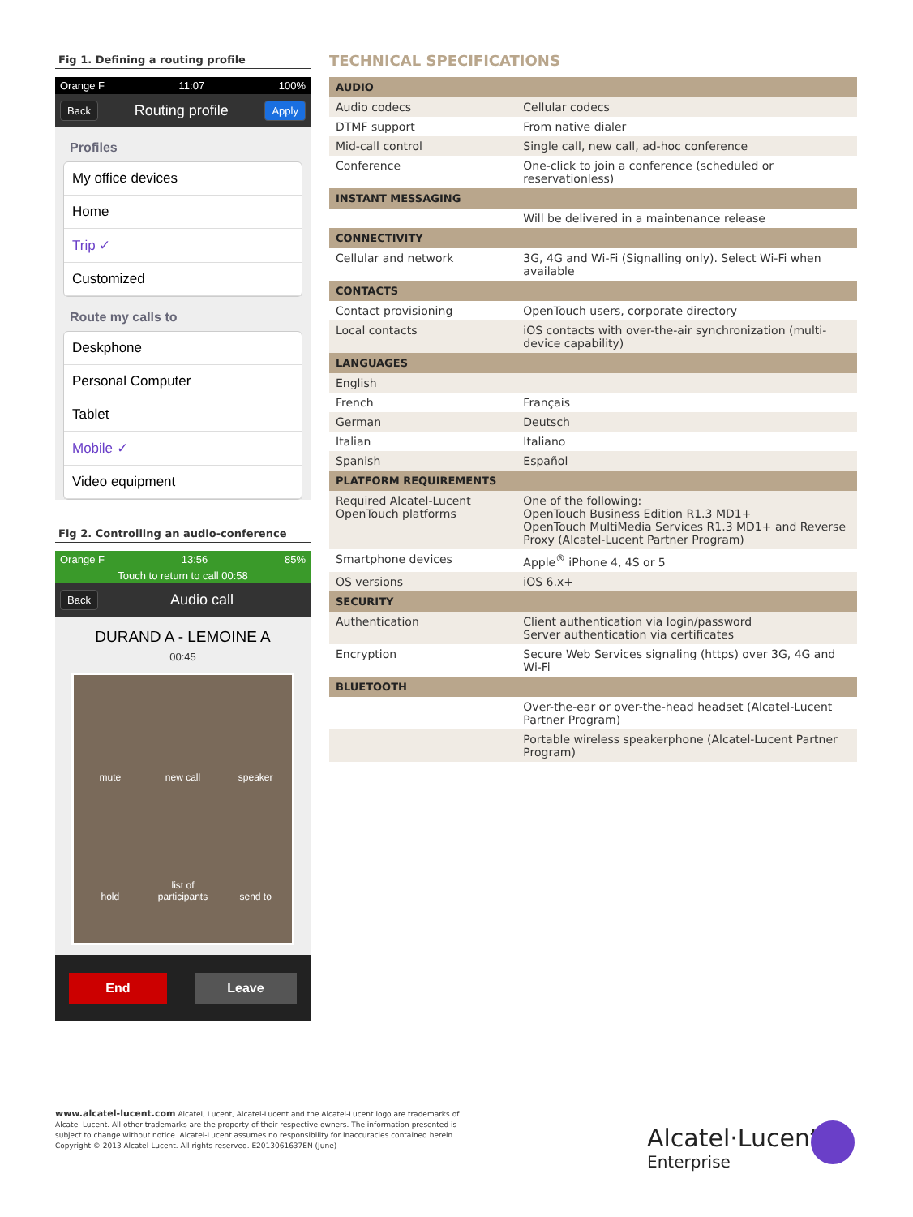Fig 1. Defining a routing profile
Orange F 11:07 100%
Back Routing profile Apply
Profiles
My office devices
Home
Trip ✓
Customized
Route my calls to
Deskphone
Personal Computer
Tablet
Mobile ✓
Video equipment
Fig 2. Controlling an audio-conference
Orange F 13:56 85%
Touch to return to call 00:58
Back Audio call
DURAND A - LEMOINE A
00:45
mute new call speaker hold list of participants send to
End Leave
TECHNICAL SPECIFICATIONS
| AUDIO | |
| --- | --- |
| Audio codecs | Cellular codecs |
| DTMF support | From native dialer |
| Mid-call control | Single call, new call, ad-hoc conference |
| Conference | One-click to join a conference (scheduled or reservationless) |
| INSTANT MESSAGING | |
| | Will be delivered in a maintenance release |
| CONNECTIVITY | |
| Cellular and network | 3G, 4G and Wi-Fi (Signalling only). Select Wi-Fi when available |
| CONTACTS | |
| Contact provisioning | OpenTouch users, corporate directory |
| Local contacts | iOS contacts with over-the-air synchronization (multi-device capability) |
| LANGUAGES | |
| English | |
| French | Français |
| German | Deutsch |
| Italian | Italiano |
| Spanish | Español |
| PLATFORM REQUIREMENTS | |
| Required Alcatel-Lucent OpenTouch platforms | One of the following: OpenTouch Business Edition R1.3 MD1+ OpenTouch MultiMedia Services R1.3 MD1+ and Reverse Proxy (Alcatel-Lucent Partner Program) |
| Smartphone devices | Apple<sup>®</sup> iPhone 4, 4S or 5 |
| OS versions | iOS 6.x+ |
| SECURITY | |
| Authentication | Client authentication via login/password Server authentication via certificates |
| Encryption | Secure Web Services signaling (https) over 3G, 4G and Wi-Fi |
| BLUETOOTH | |
| | Over-the-ear or over-the-head headset (Alcatel-Lucent Partner Program) |
| | Portable wireless speakerphone (Alcatel-Lucent Partner Program) |
www.alcatel-lucent.com Alcatel, Lucent, Alcatel-Lucent and the Alcatel-Lucent logo are trademarks of Alcatel-Lucent. All other trademarks are the property of their respective owners. The information presented is subject to change without notice. Alcatel-Lucent assumes no responsibility for inaccuracies contained herein. Copyright © 2013 Alcatel-Lucent. All rights reserved. E2013061637EN (June)
Alcatel·Lucent
Enterprise